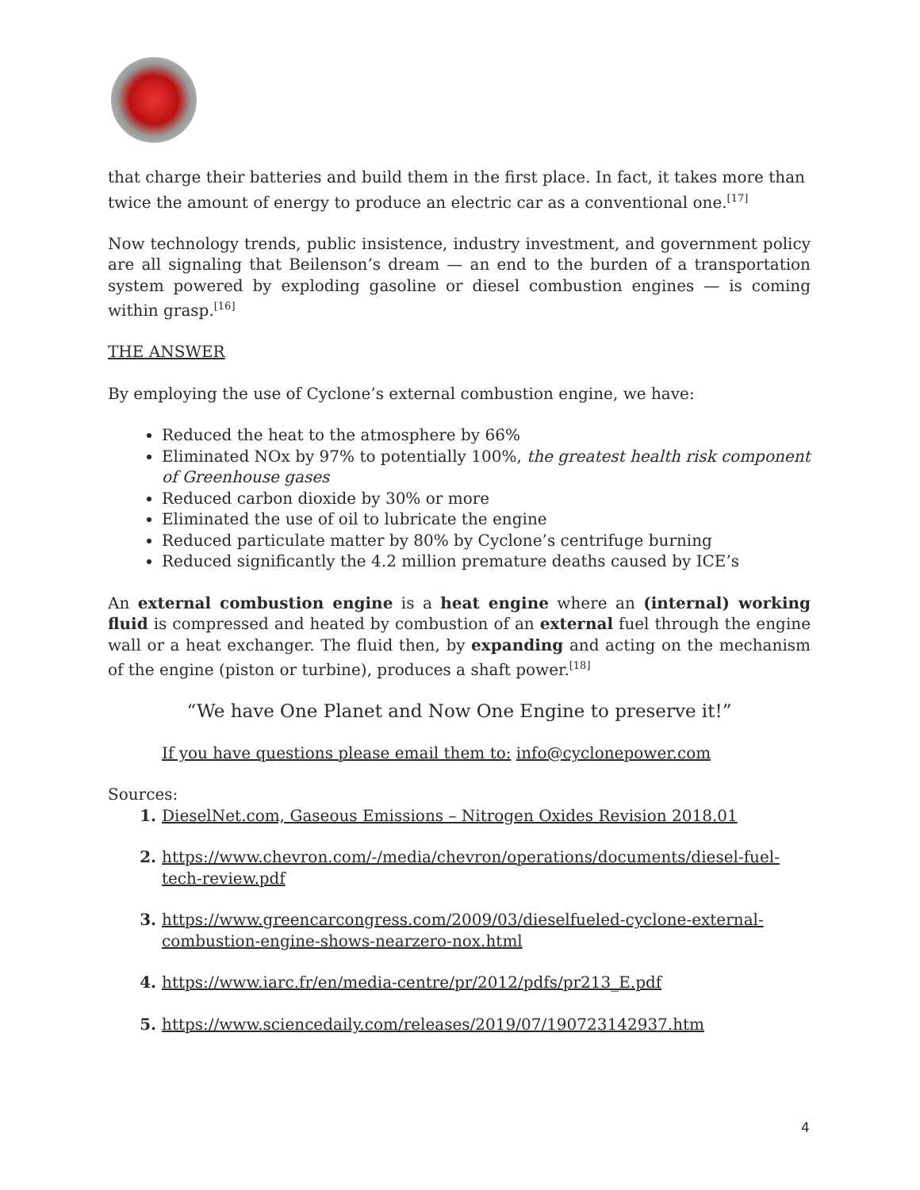that charge their batteries and build them in the first place. In fact, it takes more than twice the amount of energy to produce an electric car as a conventional one.<sup>[17]</sup>
Now technology trends, public insistence, industry investment, and government policy are all signaling that Beilenson’s dream — an end to the burden of a transportation system powered by exploding gasoline or diesel combustion engines — is coming within grasp.<sup>[16]</sup>
THE ANSWER
By employing the use of Cyclone’s external combustion engine, we have:
Reduced the heat to the atmosphere by 66%
Eliminated NOx by 97% to potentially 100%, the greatest health risk component of Greenhouse gases
Reduced carbon dioxide by 30% or more
Eliminated the use of oil to lubricate the engine
Reduced particulate matter by 80% by Cyclone’s centrifuge burning
Reduced significantly the 4.2 million premature deaths caused by ICE’s
An external combustion engine is a heat engine where an (internal) working fluid is compressed and heated by combustion of an external fuel through the engine wall or a heat exchanger. The fluid then, by expanding and acting on the mechanism of the engine (piston or turbine), produces a shaft power.<sup>[18]</sup>
“We have One Planet and Now One Engine to preserve it!”
If you have questions please email them to: info@cyclonepower.com
Sources:
1. DieselNet.com, Gaseous Emissions – Nitrogen Oxides Revision 2018.01
2. https://www.chevron.com/-/media/chevron/operations/documents/diesel-fuel-tech-review.pdf
3. https://www.greencarcongress.com/2009/03/dieselfueled-cyclone-external-combustion-engine-shows-nearzero-nox.html
4. https://www.iarc.fr/en/media-centre/pr/2012/pdfs/pr213_E.pdf
5. https://www.sciencedaily.com/releases/2019/07/190723142937.htm
4